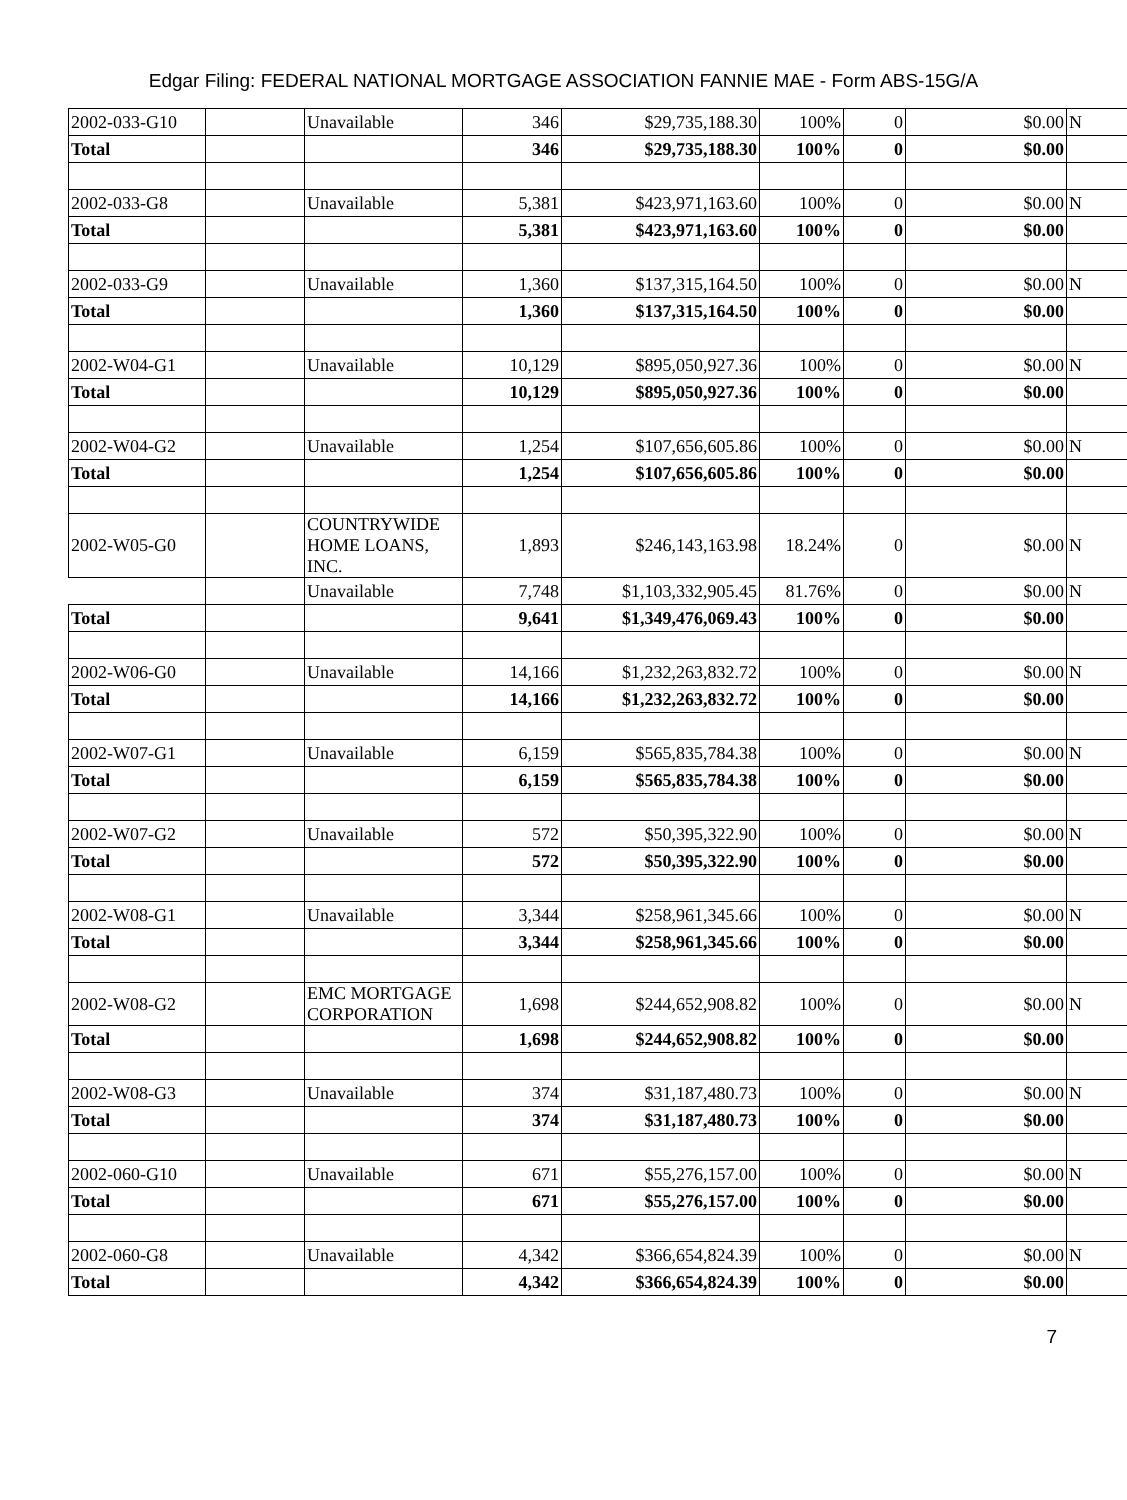Edgar Filing: FEDERAL NATIONAL MORTGAGE ASSOCIATION FANNIE MAE - Form ABS-15G/A
| 2002-033-G10 | | Unavailable | 346 | $29,735,188.30 | 100% | 0 | $0.00 | N |
| Total | | | 346 | $29,735,188.30 | 100% | 0 | $0.00 | |
| 2002-033-G8 | | Unavailable | 5,381 | $423,971,163.60 | 100% | 0 | $0.00 | N |
| Total | | | 5,381 | $423,971,163.60 | 100% | 0 | $0.00 | |
| 2002-033-G9 | | Unavailable | 1,360 | $137,315,164.50 | 100% | 0 | $0.00 | N |
| Total | | | 1,360 | $137,315,164.50 | 100% | 0 | $0.00 | |
| 2002-W04-G1 | | Unavailable | 10,129 | $895,050,927.36 | 100% | 0 | $0.00 | N |
| Total | | | 10,129 | $895,050,927.36 | 100% | 0 | $0.00 | |
| 2002-W04-G2 | | Unavailable | 1,254 | $107,656,605.86 | 100% | 0 | $0.00 | N |
| Total | | | 1,254 | $107,656,605.86 | 100% | 0 | $0.00 | |
| 2002-W05-G0 | | COUNTRYWIDE HOME LOANS, INC. | 1,893 | $246,143,163.98 | 18.24% | 0 | $0.00 | N |
| | | Unavailable | 7,748 | $1,103,332,905.45 | 81.76% | 0 | $0.00 | N |
| Total | | | 9,641 | $1,349,476,069.43 | 100% | 0 | $0.00 | |
| 2002-W06-G0 | | Unavailable | 14,166 | $1,232,263,832.72 | 100% | 0 | $0.00 | N |
| Total | | | 14,166 | $1,232,263,832.72 | 100% | 0 | $0.00 | |
| 2002-W07-G1 | | Unavailable | 6,159 | $565,835,784.38 | 100% | 0 | $0.00 | N |
| Total | | | 6,159 | $565,835,784.38 | 100% | 0 | $0.00 | |
| 2002-W07-G2 | | Unavailable | 572 | $50,395,322.90 | 100% | 0 | $0.00 | N |
| Total | | | 572 | $50,395,322.90 | 100% | 0 | $0.00 | |
| 2002-W08-G1 | | Unavailable | 3,344 | $258,961,345.66 | 100% | 0 | $0.00 | N |
| Total | | | 3,344 | $258,961,345.66 | 100% | 0 | $0.00 | |
| 2002-W08-G2 | | EMC MORTGAGE CORPORATION | 1,698 | $244,652,908.82 | 100% | 0 | $0.00 | N |
| Total | | | 1,698 | $244,652,908.82 | 100% | 0 | $0.00 | |
| 2002-W08-G3 | | Unavailable | 374 | $31,187,480.73 | 100% | 0 | $0.00 | N |
| Total | | | 374 | $31,187,480.73 | 100% | 0 | $0.00 | |
| 2002-060-G10 | | Unavailable | 671 | $55,276,157.00 | 100% | 0 | $0.00 | N |
| Total | | | 671 | $55,276,157.00 | 100% | 0 | $0.00 | |
| 2002-060-G8 | | Unavailable | 4,342 | $366,654,824.39 | 100% | 0 | $0.00 | N |
| Total | | | 4,342 | $366,654,824.39 | 100% | 0 | $0.00 | |
7